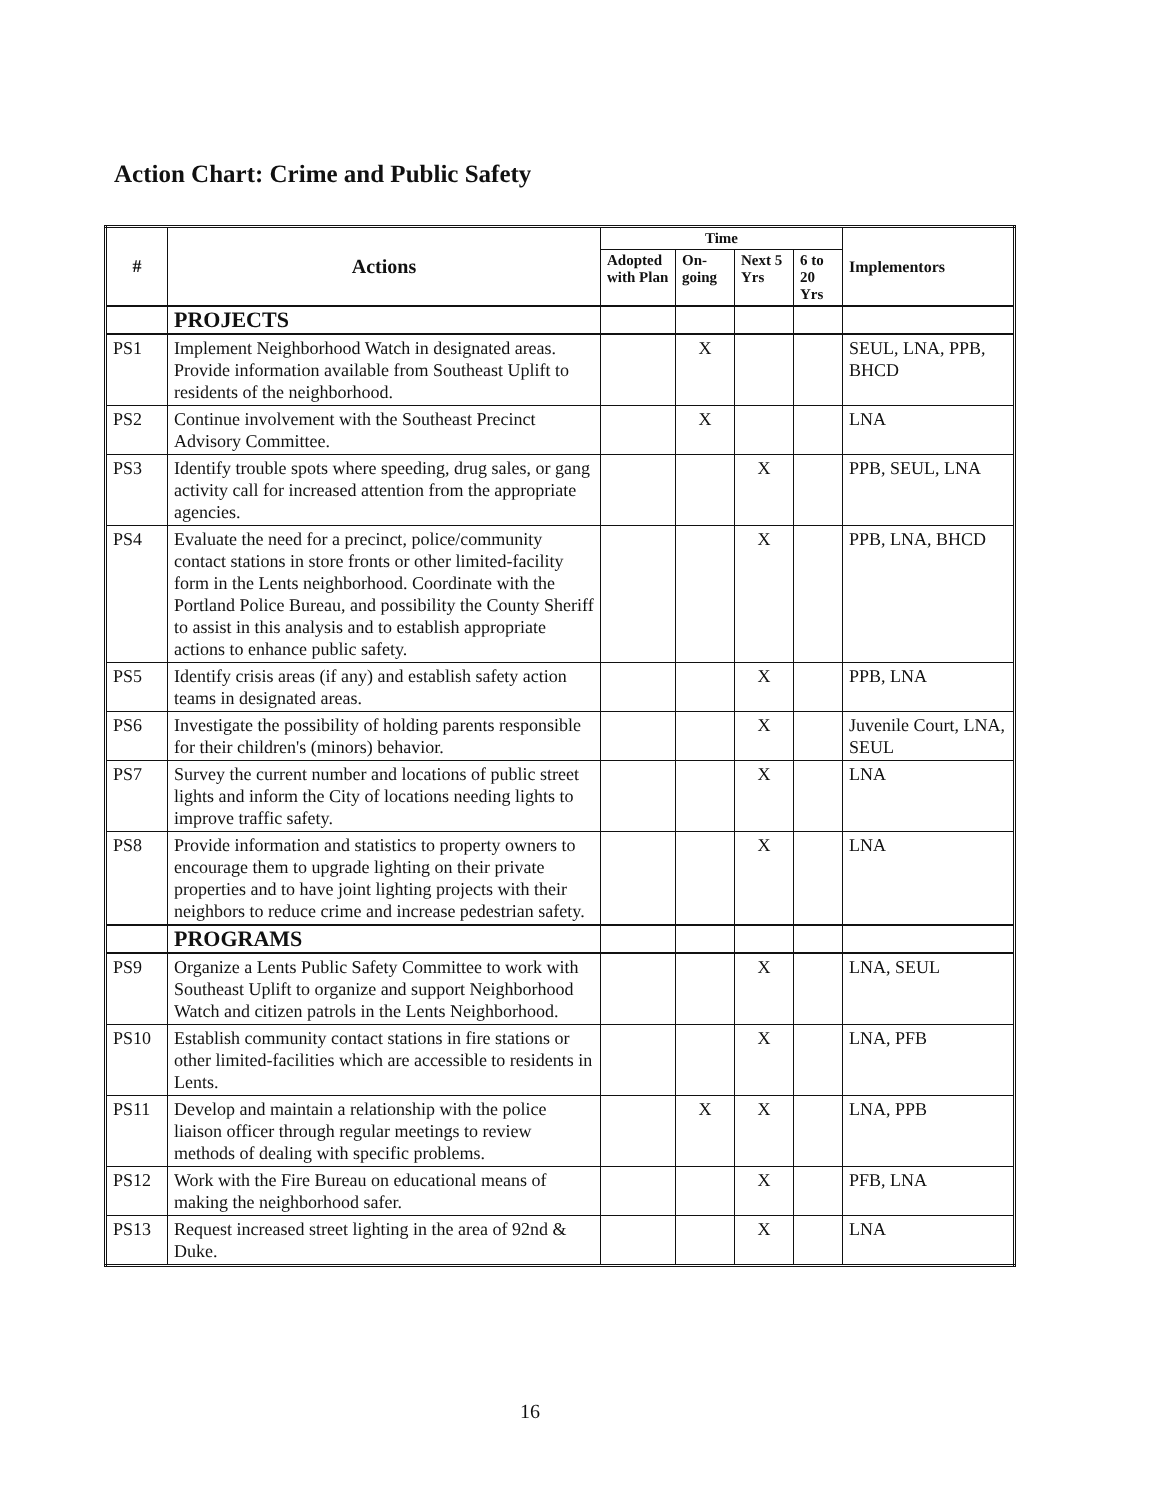Action Chart: Crime and Public Safety
| # | Actions | Time | | | | Implementors |
| --- | --- | --- | --- | --- | --- | --- |
| | | Adopted with Plan | On-going | Next 5 Yrs | 6 to 20 Yrs | |
| | PROJECTS | | | | | |
| PS1 | Implement Neighborhood Watch in designated areas. Provide information available from Southeast Uplift to residents of the neighborhood. | | X | | | SEUL, LNA, PPB, BHCD |
| PS2 | Continue involvement with the Southeast Precinct Advisory Committee. | | X | | | LNA |
| PS3 | Identify trouble spots where speeding, drug sales, or gang activity call for increased attention from the appropriate agencies. | | | X | | PPB, SEUL, LNA |
| PS4 | Evaluate the need for a precinct, police/community contact stations in store fronts or other limited-facility form in the Lents neighborhood. Coordinate with the Portland Police Bureau, and possibility the County Sheriff to assist in this analysis and to establish appropriate actions to enhance public safety. | | | X | | PPB, LNA, BHCD |
| PS5 | Identify crisis areas (if any) and establish safety action teams in designated areas. | | | X | | PPB, LNA |
| PS6 | Investigate the possibility of holding parents responsible for their children's (minors) behavior. | | | X | | Juvenile Court, LNA, SEUL |
| PS7 | Survey the current number and locations of public street lights and inform the City of locations needing lights to improve traffic safety. | | | X | | LNA |
| PS8 | Provide information and statistics to property owners to encourage them to upgrade lighting on their private properties and to have joint lighting projects with their neighbors to reduce crime and increase pedestrian safety. | | | X | | LNA |
| | PROGRAMS | | | | | |
| PS9 | Organize a Lents Public Safety Committee to work with Southeast Uplift to organize and support Neighborhood Watch and citizen patrols in the Lents Neighborhood. | | | X | | LNA, SEUL |
| PS10 | Establish community contact stations in fire stations or other limited-facilities which are accessible to residents in Lents. | | | X | | LNA, PFB |
| PS11 | Develop and maintain a relationship with the police liaison officer through regular meetings to review methods of dealing with specific problems. | | X | X | | LNA, PPB |
| PS12 | Work with the Fire Bureau on educational means of making the neighborhood safer. | | | X | | PFB, LNA |
| PS13 | Request increased street lighting in the area of 92nd & Duke. | | | X | | LNA |
16